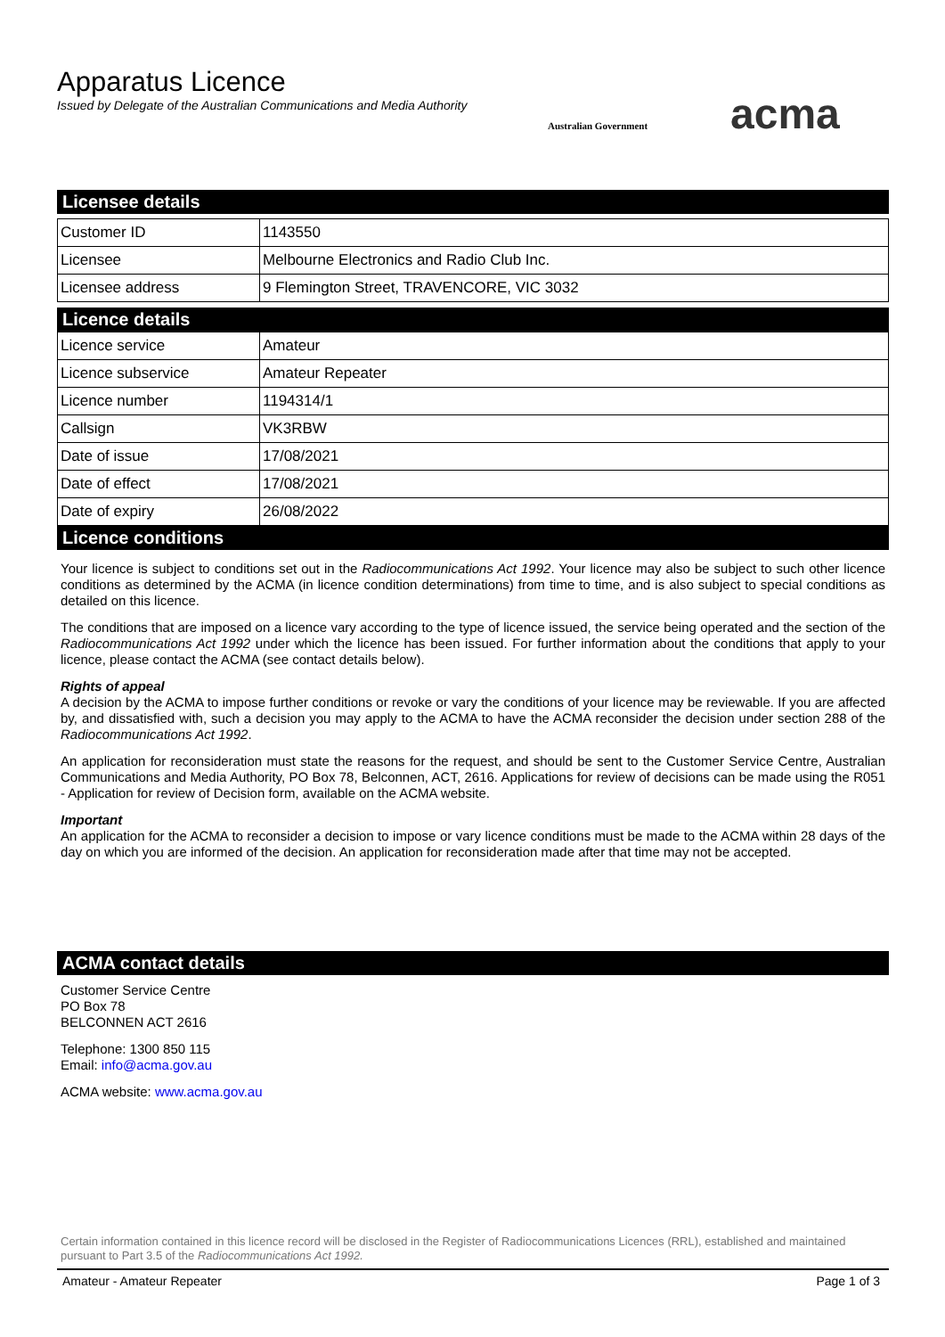Apparatus Licence
Issued by Delegate of the Australian Communications and Media Authority
Australian Government
acma
Licensee details
| Customer ID | 1143550 |
| Licensee | Melbourne Electronics and Radio Club Inc. |
| Licensee address | 9 Flemington Street, TRAVENCORE, VIC 3032 |
Licence details
| Licence service | Amateur |
| Licence subservice | Amateur Repeater |
| Licence number | 1194314/1 |
| Callsign | VK3RBW |
| Date of issue | 17/08/2021 |
| Date of effect | 17/08/2021 |
| Date of expiry | 26/08/2022 |
Licence conditions
Your licence is subject to conditions set out in the Radiocommunications Act 1992. Your licence may also be subject to such other licence conditions as determined by the ACMA (in licence condition determinations) from time to time, and is also subject to special conditions as detailed on this licence.
The conditions that are imposed on a licence vary according to the type of licence issued, the service being operated and the section of the Radiocommunications Act 1992 under which the licence has been issued. For further information about the conditions that apply to your licence, please contact the ACMA (see contact details below).
Rights of appeal
A decision by the ACMA to impose further conditions or revoke or vary the conditions of your licence may be reviewable. If you are affected by, and dissatisfied with, such a decision you may apply to the ACMA to have the ACMA reconsider the decision under section 288 of the Radiocommunications Act 1992.
An application for reconsideration must state the reasons for the request, and should be sent to the Customer Service Centre, Australian Communications and Media Authority, PO Box 78, Belconnen, ACT, 2616. Applications for review of decisions can be made using the R051 - Application for review of Decision form, available on the ACMA website.
Important
An application for the ACMA to reconsider a decision to impose or vary licence conditions must be made to the ACMA within 28 days of the day on which you are informed of the decision. An application for reconsideration made after that time may not be accepted.
ACMA contact details
Customer Service Centre
PO Box 78
BELCONNEN ACT 2616
Telephone: 1300 850 115
Email: info@acma.gov.au
ACMA website: www.acma.gov.au
Certain information contained in this licence record will be disclosed in the Register of Radiocommunications Licences (RRL), established and maintained pursuant to Part 3.5 of the Radiocommunications Act 1992.
Amateur - Amateur Repeater Page 1 of 3